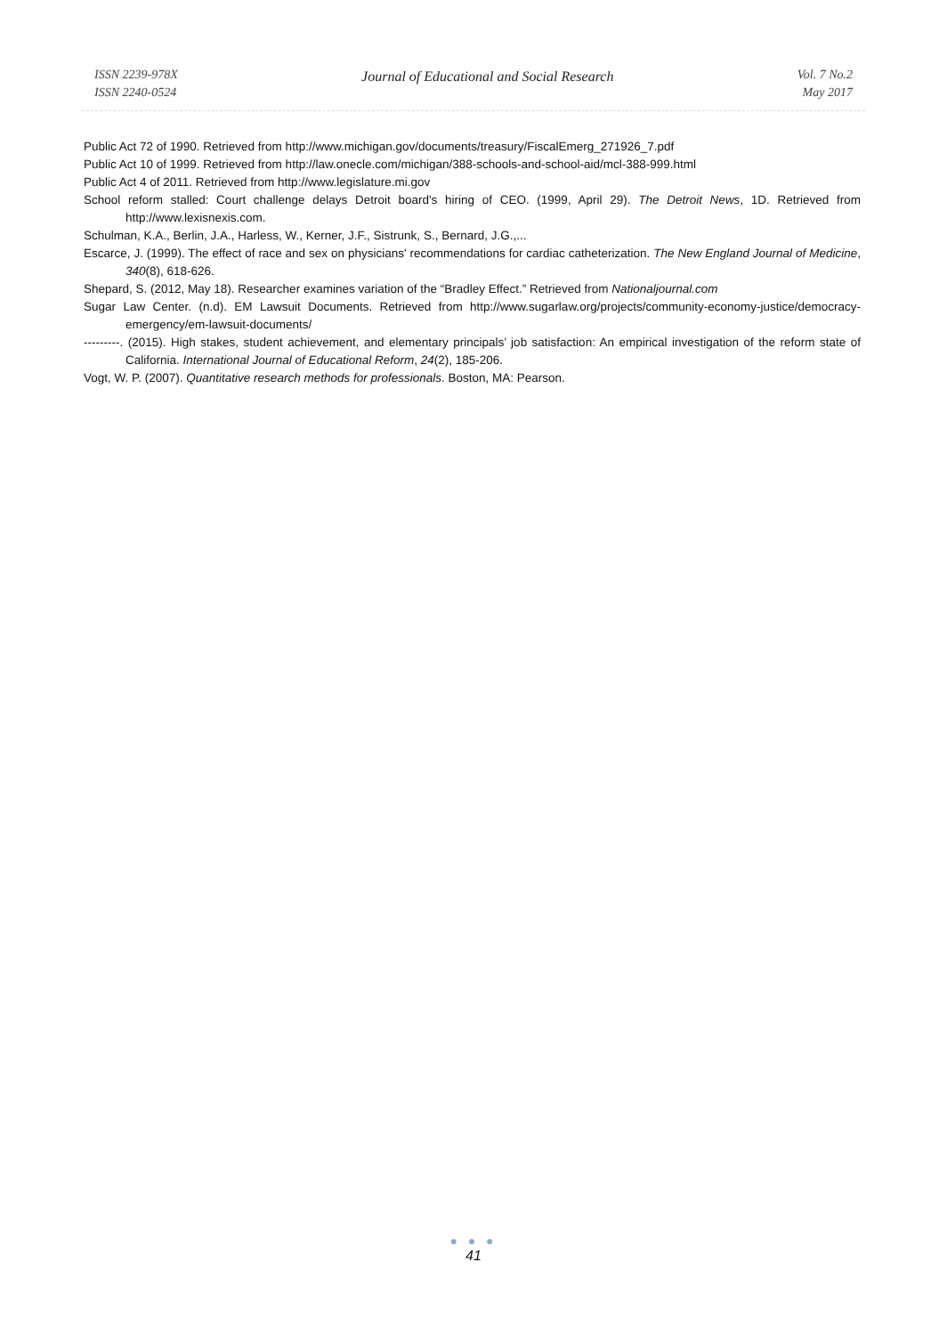ISSN 2239-978X
ISSN 2240-0524
Journal of Educational and Social Research
Vol. 7 No.2
May 2017
Public Act 72 of 1990. Retrieved from http://www.michigan.gov/documents/treasury/FiscalEmerg_271926_7.pdf
Public Act 10 of 1999. Retrieved from http://law.onecle.com/michigan/388-schools-and-school-aid/mcl-388-999.html
Public Act 4 of 2011. Retrieved from http://www.legislature.mi.gov
School reform stalled: Court challenge delays Detroit board's hiring of CEO. (1999, April 29). The Detroit News, 1D. Retrieved from http://www.lexisnexis.com.
Schulman, K.A., Berlin, J.A., Harless, W., Kerner, J.F., Sistrunk, S., Bernard, J.G.,...
Escarce, J. (1999). The effect of race and sex on physicians' recommendations for cardiac catheterization. The New England Journal of Medicine, 340(8), 618-626.
Shepard, S. (2012, May 18). Researcher examines variation of the “Bradley Effect.” Retrieved from Nationaljournal.com
Sugar Law Center. (n.d). EM Lawsuit Documents. Retrieved from http://www.sugarlaw.org/projects/community-economy-justice/democracy-emergency/em-lawsuit-documents/
---------. (2015). High stakes, student achievement, and elementary principals’ job satisfaction: An empirical investigation of the reform state of California. International Journal of Educational Reform, 24(2), 185-206.
Vogt, W. P. (2007). Quantitative research methods for professionals. Boston, MA: Pearson.
● ● ●
41